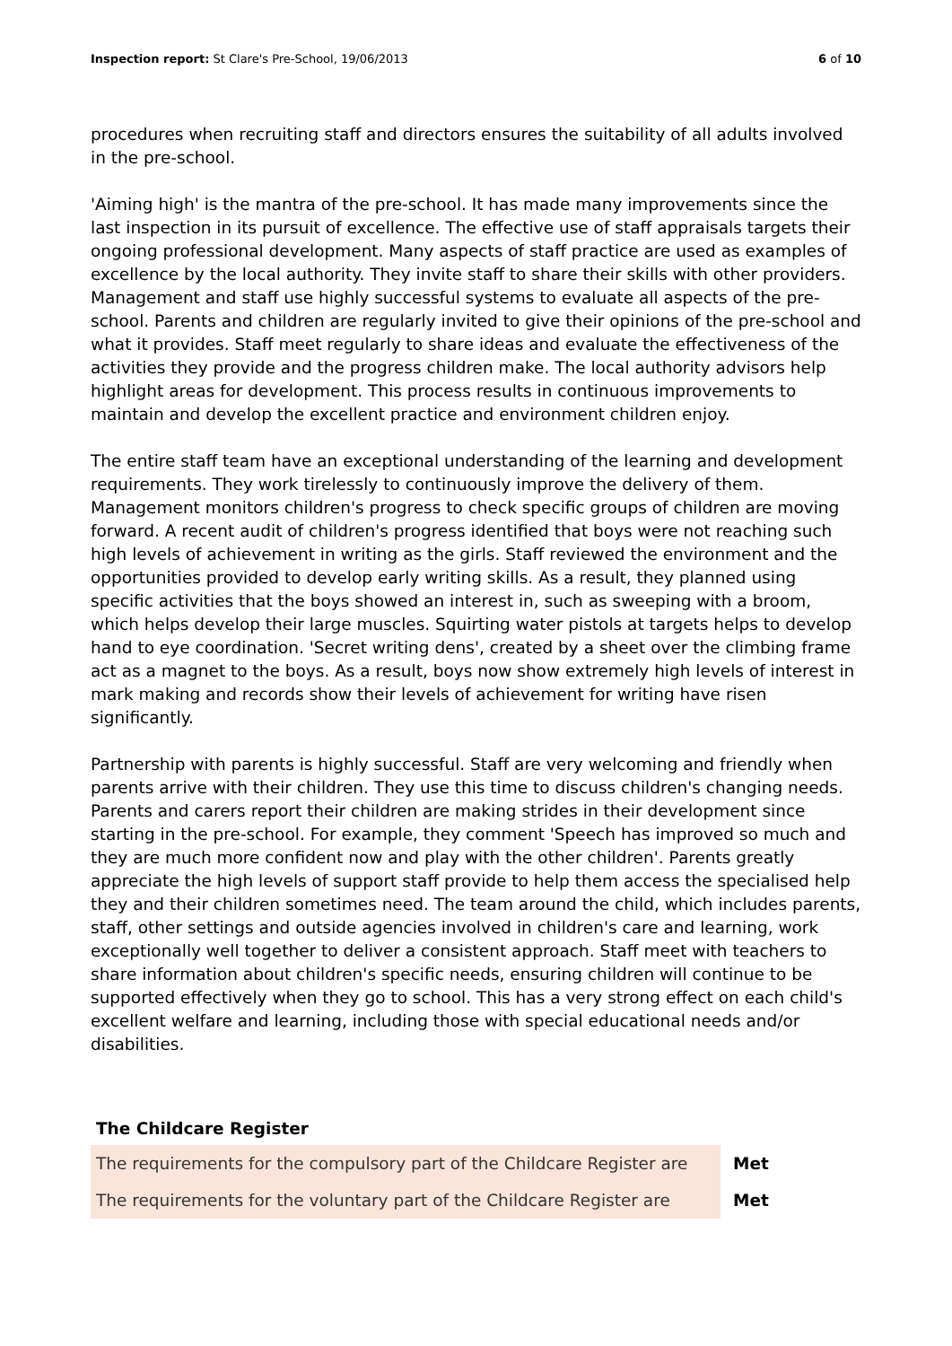Inspection report: St Clare's Pre-School, 19/06/2013 6 of 10
procedures when recruiting staff and directors ensures the suitability of all adults involved in the pre-school.
'Aiming high' is the mantra of the pre-school. It has made many improvements since the last inspection in its pursuit of excellence. The effective use of staff appraisals targets their ongoing professional development. Many aspects of staff practice are used as examples of excellence by the local authority. They invite staff to share their skills with other providers. Management and staff use highly successful systems to evaluate all aspects of the pre-school. Parents and children are regularly invited to give their opinions of the pre-school and what it provides. Staff meet regularly to share ideas and evaluate the effectiveness of the activities they provide and the progress children make. The local authority advisors help highlight areas for development. This process results in continuous improvements to maintain and develop the excellent practice and environment children enjoy.
The entire staff team have an exceptional understanding of the learning and development requirements. They work tirelessly to continuously improve the delivery of them. Management monitors children's progress to check specific groups of children are moving forward. A recent audit of children's progress identified that boys were not reaching such high levels of achievement in writing as the girls. Staff reviewed the environment and the opportunities provided to develop early writing skills. As a result, they planned using specific activities that the boys showed an interest in, such as sweeping with a broom, which helps develop their large muscles. Squirting water pistols at targets helps to develop hand to eye coordination. 'Secret writing dens', created by a sheet over the climbing frame act as a magnet to the boys. As a result, boys now show extremely high levels of interest in mark making and records show their levels of achievement for writing have risen significantly.
Partnership with parents is highly successful. Staff are very welcoming and friendly when parents arrive with their children. They use this time to discuss children's changing needs. Parents and carers report their children are making strides in their development since starting in the pre-school. For example, they comment 'Speech has improved so much and they are much more confident now and play with the other children'. Parents greatly appreciate the high levels of support staff provide to help them access the specialised help they and their children sometimes need. The team around the child, which includes parents, staff, other settings and outside agencies involved in children's care and learning, work exceptionally well together to deliver a consistent approach. Staff meet with teachers to share information about children's specific needs, ensuring children will continue to be supported effectively when they go to school. This has a very strong effect on each child's excellent welfare and learning, including those with special educational needs and/or disabilities.
The Childcare Register
| The requirements for the compulsory part of the Childcare Register are | Met |
| The requirements for the voluntary part of the Childcare Register are | Met |